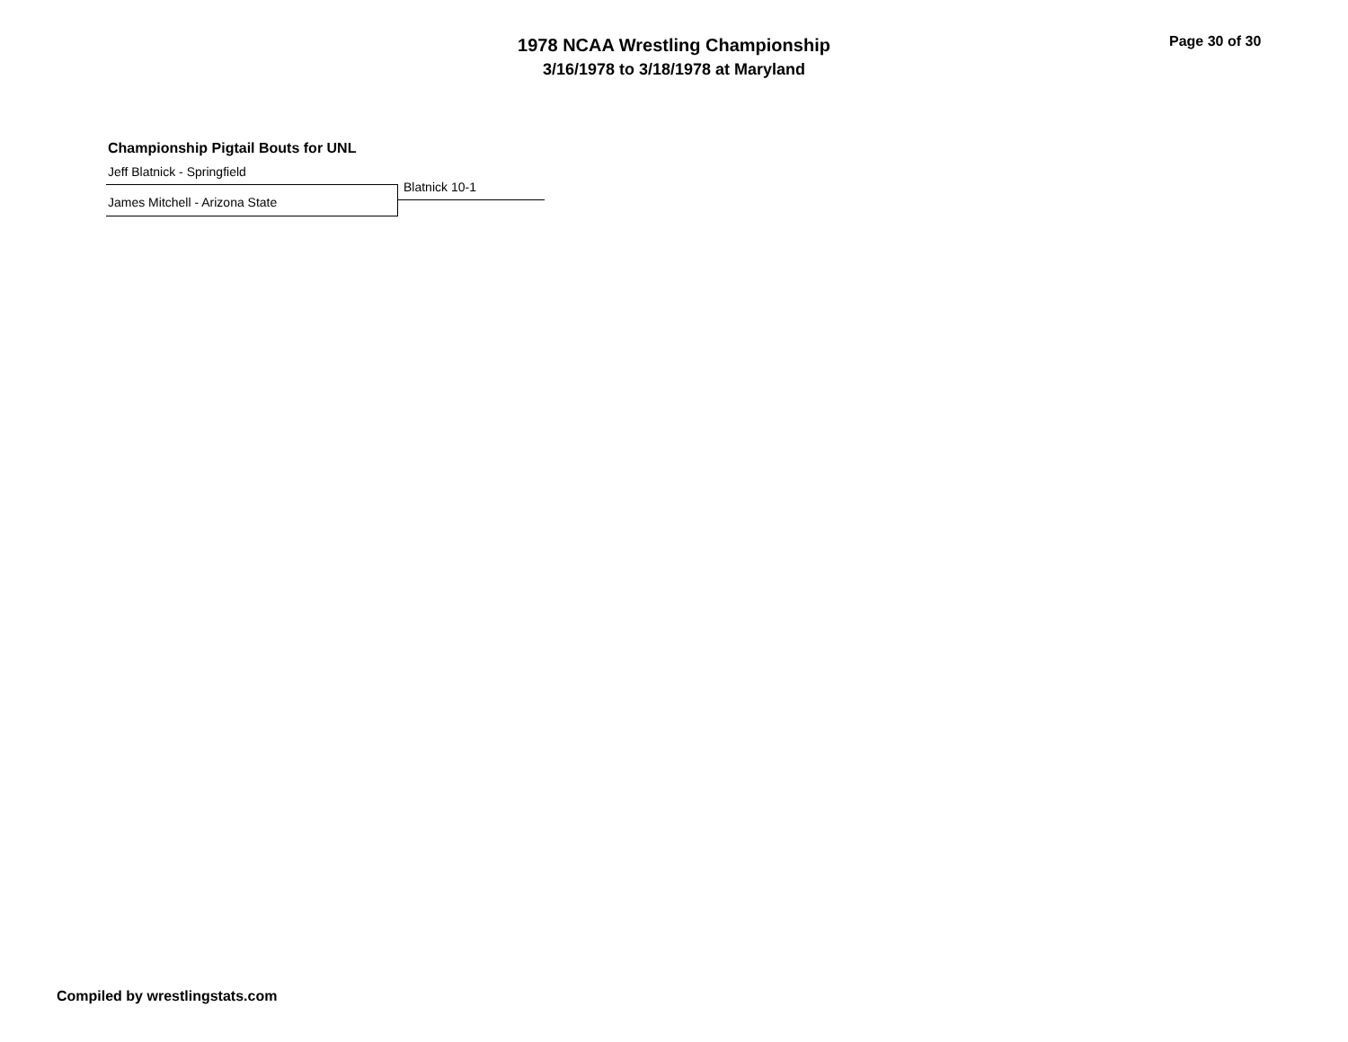1978 NCAA Wrestling Championship
3/16/1978 to 3/18/1978 at Maryland
Page 30 of 30
Championship Pigtail Bouts for UNL
Jeff Blatnick - Springfield
Blatnick 10-1
James Mitchell - Arizona State
Compiled by wrestlingstats.com